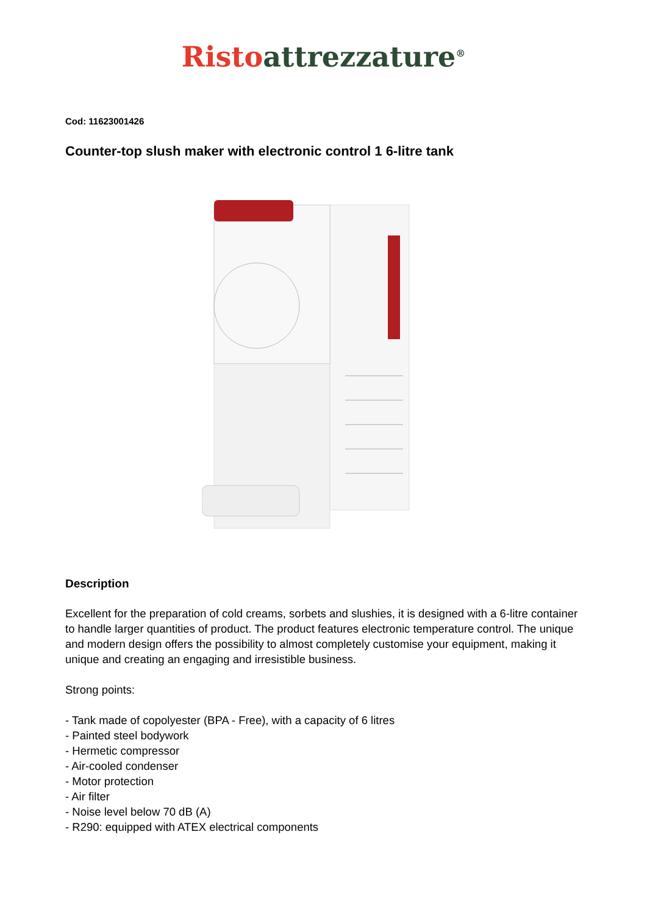Risto attrezzature<sup>®</sup>
Cod: 11623001426
Counter-top slush maker with electronic control 1 6-litre tank
Description
Excellent for the preparation of cold creams, sorbets and slushies, it is designed with a 6-litre container to handle larger quantities of product. The product features electronic temperature control. The unique and modern design offers the possibility to almost completely customise your equipment, making it unique and creating an engaging and irresistible business.
Strong points:
- Tank made of copolyester (BPA - Free), with a capacity of 6 litres
- Painted steel bodywork
- Hermetic compressor
- Air-cooled condenser
- Motor protection
- Air filter
- Noise level below 70 dB (A)
- R290: equipped with ATEX electrical components